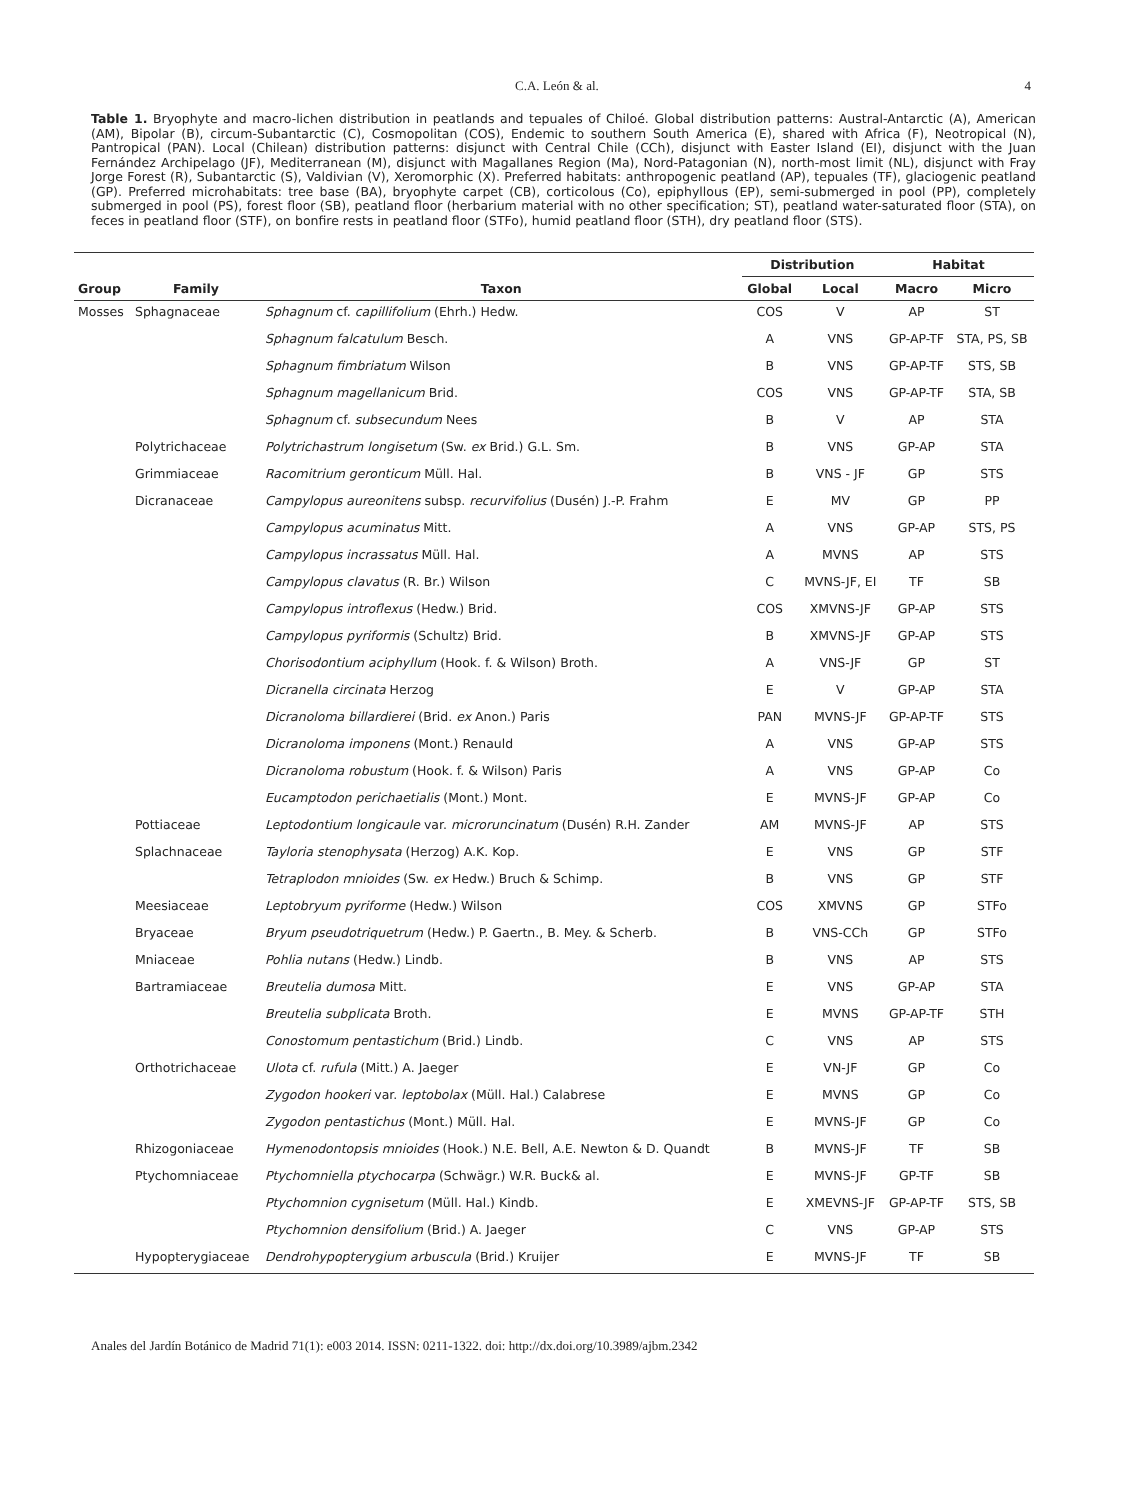C.A. León & al. 4
Table 1. Bryophyte and macro-lichen distribution in peatlands and tepuales of Chiloé. Global distribution patterns: Austral-Antarctic (A), American (AM), Bipolar (B), circum-Subantarctic (C), Cosmopolitan (COS), Endemic to southern South America (E), shared with Africa (F), Neotropical (N), Pantropical (PAN). Local (Chilean) distribution patterns: disjunct with Central Chile (CCh), disjunct with Easter Island (EI), disjunct with the Juan Fernández Archipelago (JF), Mediterranean (M), disjunct with Magallanes Region (Ma), Nord-Patagonian (N), north-most limit (NL), disjunct with Fray Jorge Forest (R), Subantarctic (S), Valdivian (V), Xeromorphic (X). Preferred habitats: anthropogenic peatland (AP), tepuales (TF), glaciogenic peatland (GP). Preferred microhabitats: tree base (BA), bryophyte carpet (CB), corticolous (Co), epiphyllous (EP), semi-submerged in pool (PP), completely submerged in pool (PS), forest floor (SB), peatland floor (herbarium material with no other specification; ST), peatland water-saturated floor (STA), on feces in peatland floor (STF), on bonfire rests in peatland floor (STFo), humid peatland floor (STH), dry peatland floor (STS).
| | | | Distribution | | Habitat | |
| --- | --- | --- | --- | --- | --- | --- |
| Group | Family | Taxon | Global | Local | Macro | Micro |
| Mosses | Sphagnaceae | Sphagnum cf. capillifolium (Ehrh.) Hedw. | COS | V | AP | ST |
| | | Sphagnum falcatulum Besch. | A | VNS | GP-AP-TF | STA, PS, SB |
| | | Sphagnum fimbriatum Wilson | B | VNS | GP-AP-TF | STS, SB |
| | | Sphagnum magellanicum Brid. | COS | VNS | GP-AP-TF | STA, SB |
| | | Sphagnum cf. subsecundum Nees | B | V | AP | STA |
| | Polytrichaceae | Polytrichastrum longisetum (Sw. ex Brid.) G.L. Sm. | B | VNS | GP-AP | STA |
| | Grimmiaceae | Racomitrium geronticum Müll. Hal. | B | VNS - JF | GP | STS |
| | Dicranaceae | Campylopus aureonitens subsp. recurvifolius (Dusén) J.-P. Frahm | E | MV | GP | PP |
| | | Campylopus acuminatus Mitt. | A | VNS | GP-AP | STS, PS |
| | | Campylopus incrassatus Müll. Hal. | A | MVNS | AP | STS |
| | | Campylopus clavatus (R. Br.) Wilson | C | MVNS-JF, EI | TF | SB |
| | | Campylopus introflexus (Hedw.) Brid. | COS | XMVNS-JF | GP-AP | STS |
| | | Campylopus pyriformis (Schultz) Brid. | B | XMVNS-JF | GP-AP | STS |
| | | Chorisodontium aciphyllum (Hook. f. & Wilson) Broth. | A | VNS-JF | GP | ST |
| | | Dicranella circinata Herzog | E | V | GP-AP | STA |
| | | Dicranoloma billardierei (Brid. ex Anon.) Paris | PAN | MVNS-JF | GP-AP-TF | STS |
| | | Dicranoloma imponens (Mont.) Renauld | A | VNS | GP-AP | STS |
| | | Dicranoloma robustum (Hook. f. & Wilson) Paris | A | VNS | GP-AP | Co |
| | | Eucamptodon perichaetialis (Mont.) Mont. | E | MVNS-JF | GP-AP | Co |
| | Pottiaceae | Leptodontium longicaule var. microruncinatum (Dusén) R.H. Zander | AM | MVNS-JF | AP | STS |
| | Splachnaceae | Tayloria stenophysata (Herzog) A.K. Kop. | E | VNS | GP | STF |
| | | Tetraplodon mnioides (Sw. ex Hedw.) Bruch & Schimp. | B | VNS | GP | STF |
| | Meesiaceae | Leptobryum pyriforme (Hedw.) Wilson | COS | XMVNS | GP | STFo |
| | Bryaceae | Bryum pseudotriquetrum (Hedw.) P. Gaertn., B. Mey. & Scherb. | B | VNS-CCh | GP | STFo |
| | Mniaceae | Pohlia nutans (Hedw.) Lindb. | B | VNS | AP | STS |
| | Bartramiaceae | Breutelia dumosa Mitt. | E | VNS | GP-AP | STA |
| | | Breutelia subplicata Broth. | E | MVNS | GP-AP-TF | STH |
| | | Conostomum pentastichum (Brid.) Lindb. | C | VNS | AP | STS |
| | Orthotrichaceae | Ulota cf. rufula (Mitt.) A. Jaeger | E | VN-JF | GP | Co |
| | | Zygodon hookeri var. leptobolax (Müll. Hal.) Calabrese | E | MVNS | GP | Co |
| | | Zygodon pentastichus (Mont.) Müll. Hal. | E | MVNS-JF | GP | Co |
| | Rhizogoniaceae | Hymenodontopsis mnioides (Hook.) N.E. Bell, A.E. Newton & D. Quandt | B | MVNS-JF | TF | SB |
| | Ptychomniaceae | Ptychomniella ptychocarpa (Schwägr.) W.R. Buck& al. | E | MVNS-JF | GP-TF | SB |
| | | Ptychomnion cygnisetum (Müll. Hal.) Kindb. | E | XMEVNS-JF | GP-AP-TF | STS, SB |
| | | Ptychomnion densifolium (Brid.) A. Jaeger | C | VNS | GP-AP | STS |
| | Hypopterygiaceae | Dendrohypopterygium arbuscula (Brid.) Kruijer | E | MVNS-JF | TF | SB |
Anales del Jardín Botánico de Madrid 71(1): e003 2014. ISSN: 0211-1322. doi: http://dx.doi.org/10.3989/ajbm.2342